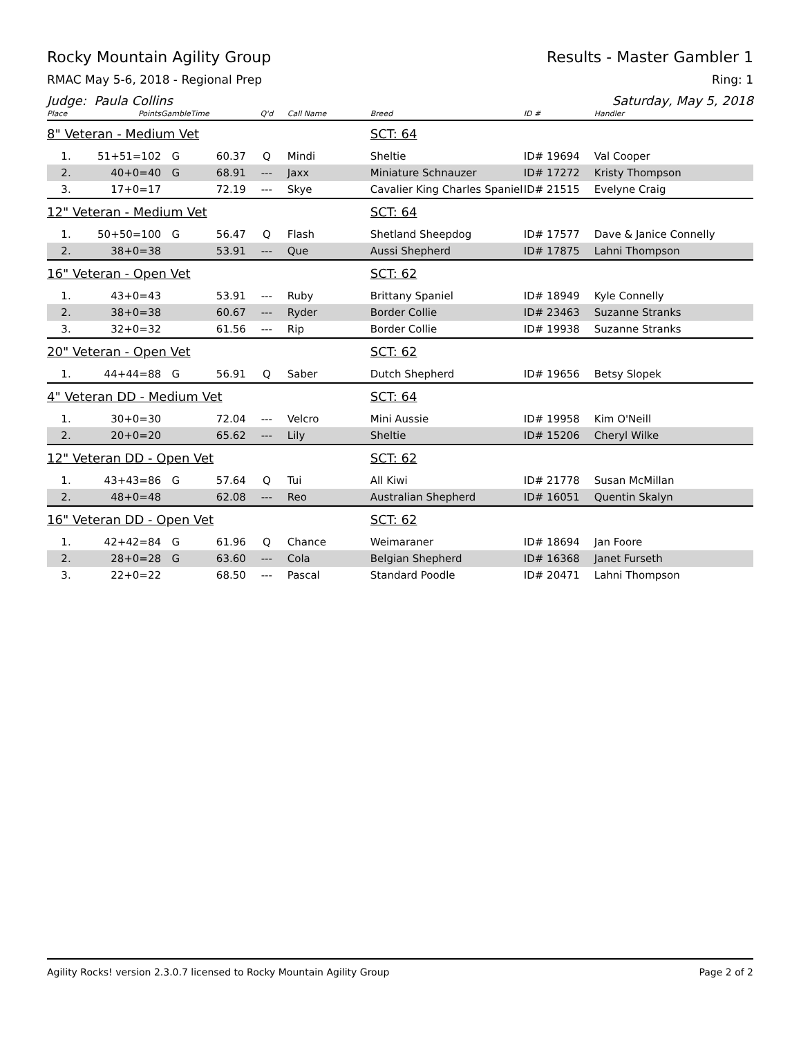Rocky Mountain Agility Group Results - Master Gambler 1
RMAC May 5-6, 2018 - Regional Prep Ring: 1
Judge: Paula Collins Saturday, May 5, 2018
| Place | Points | Gamble | Time | Q'd | Call Name | Breed | ID # | Handler |
| --- | --- | --- | --- | --- | --- | --- | --- | --- |
| 8" Veteran - Medium Vet | | | | | | SCT: 64 | | |
| 1. | 51+51=102 | G | 60.37 | Q | Mindi | Sheltie | ID# 19694 | Val Cooper |
| 2. | 40+0=40 | G | 68.91 | --- | Jaxx | Miniature Schnauzer | ID# 17272 | Kristy Thompson |
| 3. | 17+0=17 | | 72.19 | --- | Skye | Cavalier King Charles Spaniel | ID# 21515 | Evelyne Craig |
| 12" Veteran - Medium Vet | | | | | | SCT: 64 | | |
| 1. | 50+50=100 | G | 56.47 | Q | Flash | Shetland Sheepdog | ID# 17577 | Dave & Janice Connelly |
| 2. | 38+0=38 | | 53.91 | --- | Que | Aussi Shepherd | ID# 17875 | Lahni Thompson |
| 16" Veteran - Open Vet | | | | | | SCT: 62 | | |
| 1. | 43+0=43 | | 53.91 | --- | Ruby | Brittany Spaniel | ID# 18949 | Kyle Connelly |
| 2. | 38+0=38 | | 60.67 | --- | Ryder | Border Collie | ID# 23463 | Suzanne Stranks |
| 3. | 32+0=32 | | 61.56 | --- | Rip | Border Collie | ID# 19938 | Suzanne Stranks |
| 20" Veteran - Open Vet | | | | | | SCT: 62 | | |
| 1. | 44+44=88 | G | 56.91 | Q | Saber | Dutch Shepherd | ID# 19656 | Betsy Slopek |
| 4" Veteran DD - Medium Vet | | | | | | SCT: 64 | | |
| 1. | 30+0=30 | | 72.04 | --- | Velcro | Mini Aussie | ID# 19958 | Kim O'Neill |
| 2. | 20+0=20 | | 65.62 | --- | Lily | Sheltie | ID# 15206 | Cheryl Wilke |
| 12" Veteran DD - Open Vet | | | | | | SCT: 62 | | |
| 1. | 43+43=86 | G | 57.64 | Q | Tui | All Kiwi | ID# 21778 | Susan McMillan |
| 2. | 48+0=48 | | 62.08 | --- | Reo | Australian Shepherd | ID# 16051 | Quentin Skalyn |
| 16" Veteran DD - Open Vet | | | | | | SCT: 62 | | |
| 1. | 42+42=84 | G | 61.96 | Q | Chance | Weimaraner | ID# 18694 | Jan Foore |
| 2. | 28+0=28 | G | 63.60 | --- | Cola | Belgian Shepherd | ID# 16368 | Janet Furseth |
| 3. | 22+0=22 | | 68.50 | --- | Pascal | Standard Poodle | ID# 20471 | Lahni Thompson |
Agility Rocks! version 2.3.0.7 licensed to Rocky Mountain Agility Group Page 2 of 2